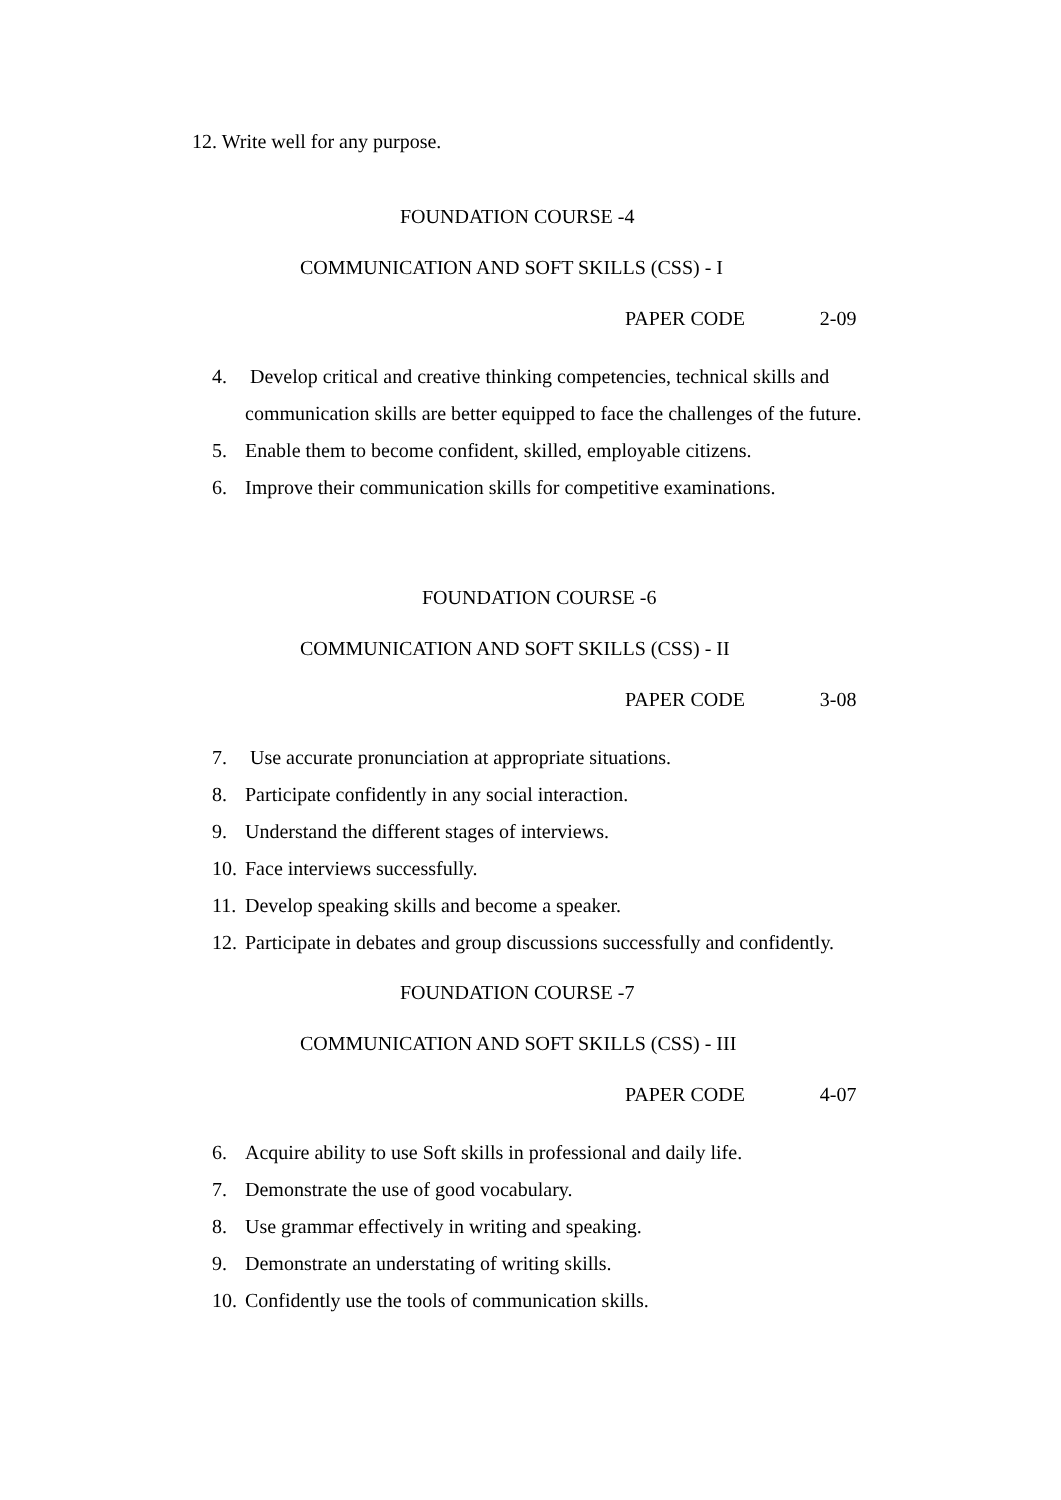12. Write well for any purpose.
FOUNDATION COURSE -4
COMMUNICATION AND SOFT SKILLS (CSS) - I
PAPER CODE 2-09
4. Develop critical and creative thinking competencies, technical skills and communication skills are better equipped to face the challenges of the future.
5. Enable them to become confident, skilled, employable citizens.
6. Improve their communication skills for competitive examinations.
FOUNDATION COURSE -6
COMMUNICATION AND SOFT SKILLS (CSS) - II
PAPER CODE 3-08
7. Use accurate pronunciation at appropriate situations.
8. Participate confidently in any social interaction.
9. Understand the different stages of interviews.
10. Face interviews successfully.
11. Develop speaking skills and become a speaker.
12. Participate in debates and group discussions successfully and confidently.
FOUNDATION COURSE -7
COMMUNICATION AND SOFT SKILLS (CSS) - III
PAPER CODE 4-07
6. Acquire ability to use Soft skills in professional and daily life.
7. Demonstrate the use of good vocabulary.
8. Use grammar effectively in writing and speaking.
9. Demonstrate an understating of writing skills.
10. Confidently use the tools of communication skills.